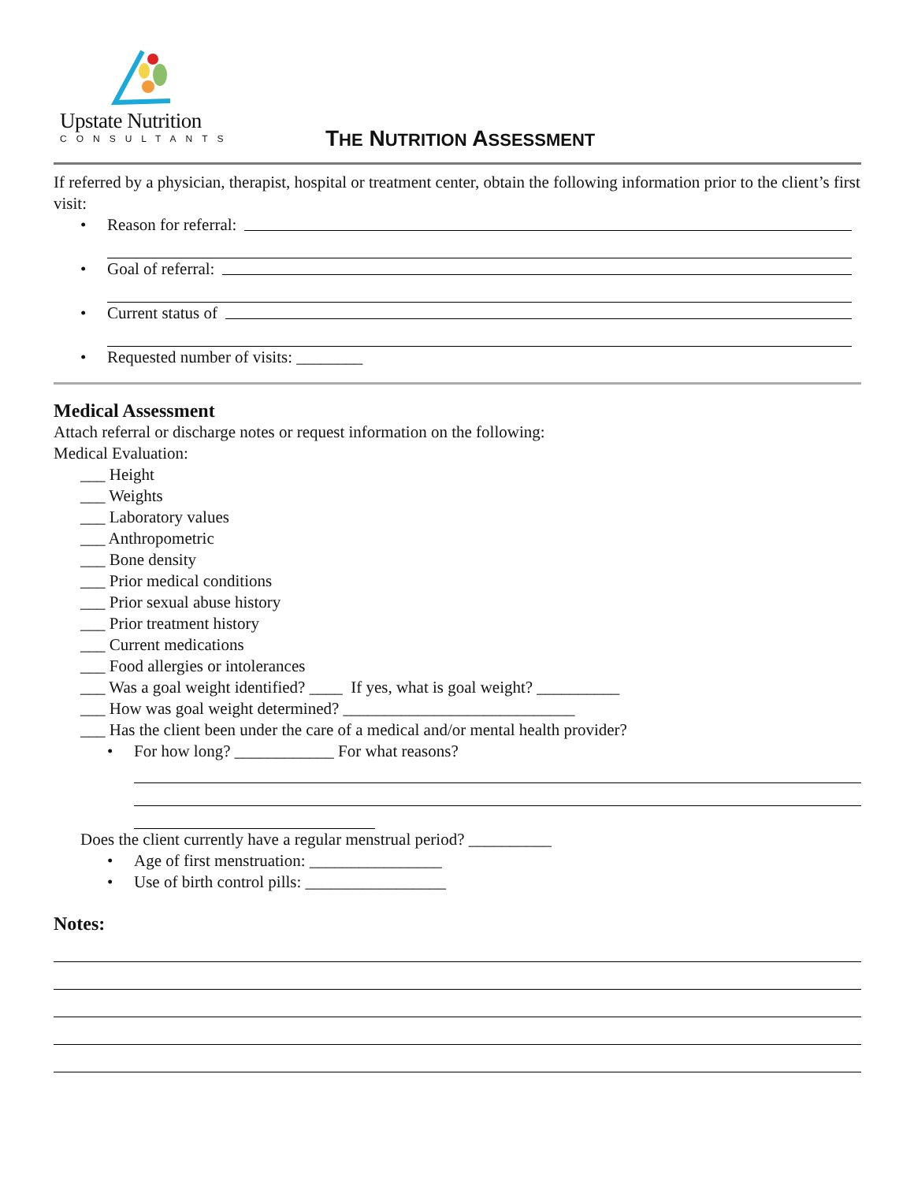Upstate Nutrition
CONSULTANTS
THE NUTRITION ASSESSMENT
If referred by a physician, therapist, hospital or treatment center, obtain the following information prior to the client’s first visit:
• Reason for referral:
• Goal of referral:
• Current status of
• Requested number of visits: ________
Medical Assessment
Attach referral or discharge notes or request information on the following:
Medical Evaluation:
___ Height
___ Weights
___ Laboratory values
___ Anthropometric
___ Bone density
___ Prior medical conditions
___ Prior sexual abuse history
___ Prior treatment history
___ Current medications
___ Food allergies or intolerances
___ Was a goal weight identified? ____ If yes, what is goal weight? __________
___ How was goal weight determined? ____________________________
___ Has the client been under the care of a medical and/or mental health provider?
• For how long? ____________ For what reasons?
Does the client currently have a regular menstrual period? __________
• Age of first menstruation: ________________
• Use of birth control pills: _________________
Notes: